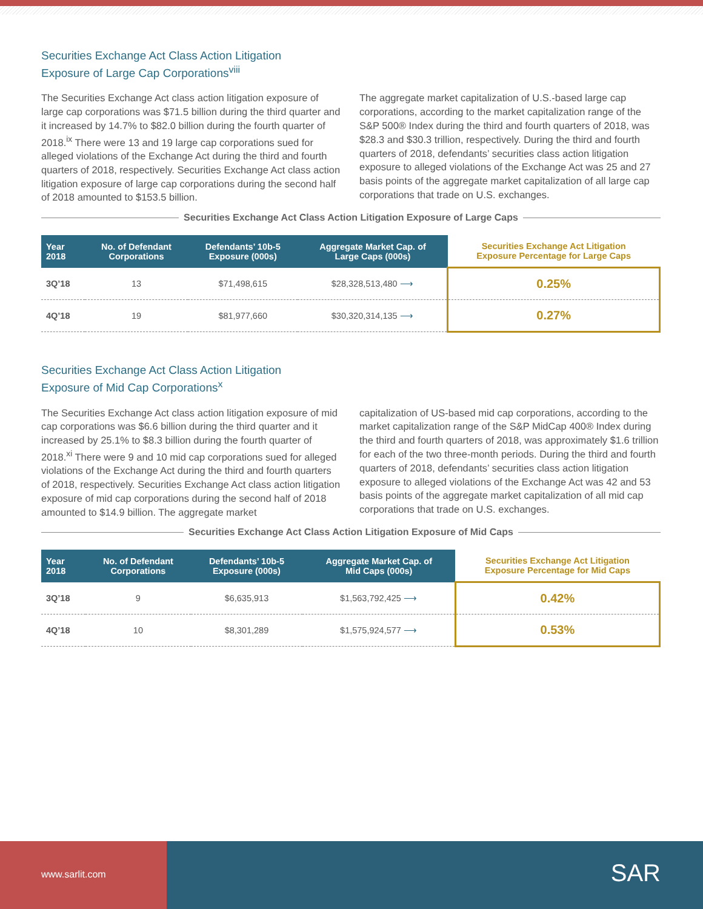Securities Exchange Act Class Action Litigation
Exposure of Large Cap Corporations<sup>viii</sup>
The Securities Exchange Act class action litigation exposure of large cap corporations was $71.5 billion during the third quarter and it increased by 14.7% to $82.0 billion during the fourth quarter of 2018.<sup>ix</sup> There were 13 and 19 large cap corporations sued for alleged violations of the Exchange Act during the third and fourth quarters of 2018, respectively. Securities Exchange Act class action litigation exposure of large cap corporations during the second half of 2018 amounted to $153.5 billion.
The aggregate market capitalization of U.S.-based large cap corporations, according to the market capitalization range of the S&P 500® Index during the third and fourth quarters of 2018, was $28.3 and $30.3 trillion, respectively. During the third and fourth quarters of 2018, defendants’ securities class action litigation exposure to alleged violations of the Exchange Act was 25 and 27 basis points of the aggregate market capitalization of all large cap corporations that trade on U.S. exchanges.
Securities Exchange Act Class Action Litigation Exposure of Large Caps
| Year 2018 | No. of Defendant Corporations | Defendants’ 10b-5 Exposure (000s) | Aggregate Market Cap. of Large Caps (000s) | Securities Exchange Act Litigation Exposure Percentage for Large Caps |
| --- | --- | --- | --- | --- |
| 3Q’18 | 13 | $71,498,615 | $28,328,513,480 ⟶ | 0.25% |
| 4Q’18 | 19 | $81,977,660 | $30,320,314,135 ⟶ | 0.27% |
Securities Exchange Act Class Action Litigation
Exposure of Mid Cap Corporations<sup>x</sup>
The Securities Exchange Act class action litigation exposure of mid cap corporations was $6.6 billion during the third quarter and it increased by 25.1% to $8.3 billion during the fourth quarter of 2018.<sup>xi</sup> There were 9 and 10 mid cap corporations sued for alleged violations of the Exchange Act during the third and fourth quarters of 2018, respectively. Securities Exchange Act class action litigation exposure of mid cap corporations during the second half of 2018 amounted to $14.9 billion. The aggregate market
capitalization of US-based mid cap corporations, according to the market capitalization range of the S&P MidCap 400® Index during the third and fourth quarters of 2018, was approximately $1.6 trillion for each of the two three-month periods. During the third and fourth quarters of 2018, defendants’ securities class action litigation exposure to alleged violations of the Exchange Act was 42 and 53 basis points of the aggregate market capitalization of all mid cap corporations that trade on U.S. exchanges.
Securities Exchange Act Class Action Litigation Exposure of Mid Caps
| Year 2018 | No. of Defendant Corporations | Defendants’ 10b-5 Exposure (000s) | Aggregate Market Cap. of Mid Caps (000s) | Securities Exchange Act Litigation Exposure Percentage for Mid Caps |
| --- | --- | --- | --- | --- |
| 3Q’18 | 9 | $6,635,913 | $1,563,792,425 ⟶ | 0.42% |
| 4Q’18 | 10 | $8,301,289 | $1,575,924,577 ⟶ | 0.53% |
www.sarlit.com
SAR